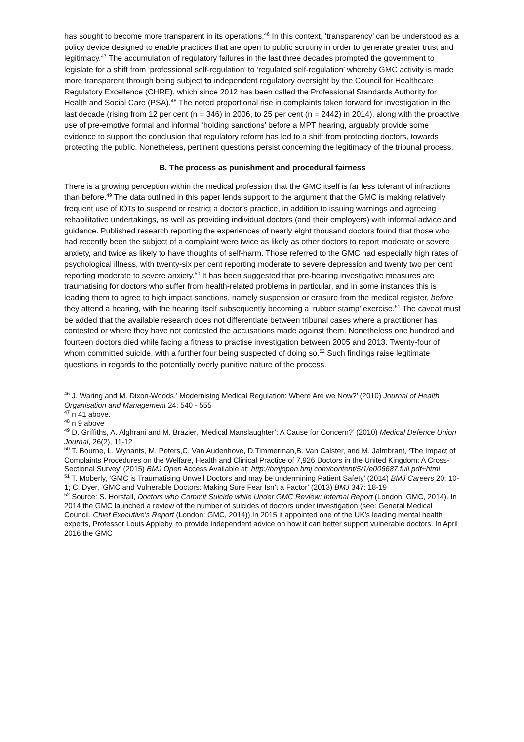has sought to become more transparent in its operations.<sup>46</sup> In this context, ‘transparency’ can be understood as a policy device designed to enable practices that are open to public scrutiny in order to generate greater trust and legitimacy.<sup>47</sup> The accumulation of regulatory failures in the last three decades prompted the government to legislate for a shift from ‘professional self-regulation’ to ‘regulated self-regulation’ whereby GMC activity is made more transparent through being subject to independent regulatory oversight by the Council for Healthcare Regulatory Excellence (CHRE), which since 2012 has been called the Professional Standards Authority for Health and Social Care (PSA).<sup>48</sup> The noted proportional rise in complaints taken forward for investigation in the last decade (rising from 12 per cent (n = 346) in 2006, to 25 per cent (n = 2442) in 2014), along with the proactive use of pre-emptive formal and informal ‘holding sanctions’ before a MPT hearing, arguably provide some evidence to support the conclusion that regulatory reform has led to a shift from protecting doctors, towards protecting the public. Nonetheless, pertinent questions persist concerning the legitimacy of the tribunal process.
B. The process as punishment and procedural fairness
There is a growing perception within the medical profession that the GMC itself is far less tolerant of infractions than before.<sup>49</sup> The data outlined in this paper lends support to the argument that the GMC is making relatively frequent use of IOTs to suspend or restrict a doctor’s practice, in addition to issuing warnings and agreeing rehabilitative undertakings, as well as providing individual doctors (and their employers) with informal advice and guidance. Published research reporting the experiences of nearly eight thousand doctors found that those who had recently been the subject of a complaint were twice as likely as other doctors to report moderate or severe anxiety, and twice as likely to have thoughts of self-harm. Those referred to the GMC had especially high rates of psychological illness, with twenty-six per cent reporting moderate to severe depression and twenty two per cent reporting moderate to severe anxiety.<sup>50</sup> It has been suggested that pre-hearing investigative measures are traumatising for doctors who suffer from health-related problems in particular, and in some instances this is leading them to agree to high impact sanctions, namely suspension or erasure from the medical register, before they attend a hearing, with the hearing itself subsequently becoming a ‘rubber stamp’ exercise.<sup>51</sup> The caveat must be added that the available research does not differentiate between tribunal cases where a practitioner has contested or where they have not contested the accusations made against them. Nonetheless one hundred and fourteen doctors died while facing a fitness to practise investigation between 2005 and 2013. Twenty-four of whom committed suicide, with a further four being suspected of doing so.<sup>52</sup> Such findings raise legitimate questions in regards to the potentially overly punitive nature of the process.
<sup>46</sup> J. Waring and M. Dixon-Woods,’ Modernising Medical Regulation: Where Are we Now?’ (2010) Journal of Health Organisation and Management 24: 540 - 555
<sup>47</sup> n 41 above.
<sup>48</sup> n 9 above
<sup>49</sup> D. Griffiths, A. Alghrani and M. Brazier, ‘Medical Manslaughter’: A Cause for Concern?’ (2010) Medical Defence Union Journal, 26(2), 11-12
<sup>50</sup> T. Bourne, L. Wynants, M. Peters,C. Van Audenhove, D.Timmerman,B. Van Calster, and M. Jalmbrant, ‘The Impact of Complaints Procedures on the Welfare, Health and Clinical Practice of 7,926 Doctors in the United Kingdom: A Cross-Sectional Survey’ (2015) BMJ Open Access Available at: http://bmjopen.bmj.com/content/5/1/e006687.full.pdf+html
<sup>51</sup> T. Moberly, ‘GMC is Traumatising Unwell Doctors and may be undermining Patient Safety’ (2014) BMJ Careers 20: 10-1; C. Dyer, ‘GMC and Vulnerable Doctors: Making Sure Fear Isn’t a Factor’ (2013) BMJ 347: 18-19
<sup>52</sup> Source: S. Horsfall, Doctors who Commit Suicide while Under GMC Review: Internal Report (London: GMC, 2014). In 2014 the GMC launched a review of the number of suicides of doctors under investigation (see: General Medical Council, Chief Executive’s Report (London: GMC, 2014)).In 2015 it appointed one of the UK’s leading mental health experts, Professor Louis Appleby, to provide independent advice on how it can better support vulnerable doctors. In April 2016 the GMC